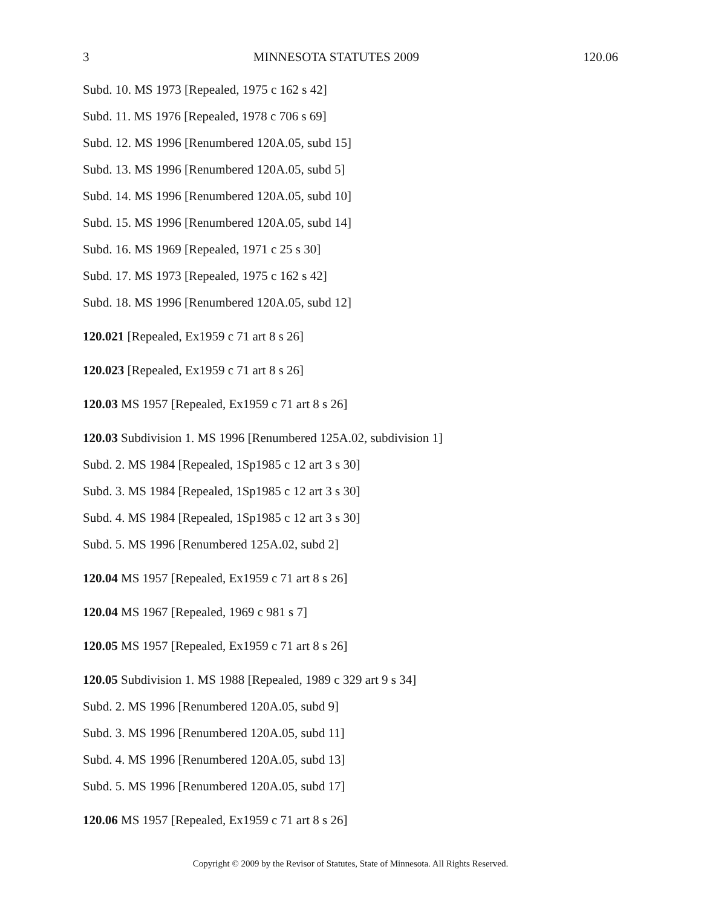3 MINNESOTA STATUTES 2009 120.06
Subd. 10. MS 1973 [Repealed, 1975 c 162 s 42]
Subd. 11. MS 1976 [Repealed, 1978 c 706 s 69]
Subd. 12. MS 1996 [Renumbered 120A.05, subd 15]
Subd. 13. MS 1996 [Renumbered 120A.05, subd 5]
Subd. 14. MS 1996 [Renumbered 120A.05, subd 10]
Subd. 15. MS 1996 [Renumbered 120A.05, subd 14]
Subd. 16. MS 1969 [Repealed, 1971 c 25 s 30]
Subd. 17. MS 1973 [Repealed, 1975 c 162 s 42]
Subd. 18. MS 1996 [Renumbered 120A.05, subd 12]
120.021 [Repealed, Ex1959 c 71 art 8 s 26]
120.023 [Repealed, Ex1959 c 71 art 8 s 26]
120.03 MS 1957 [Repealed, Ex1959 c 71 art 8 s 26]
120.03 Subdivision 1. MS 1996 [Renumbered 125A.02, subdivision 1]
Subd. 2. MS 1984 [Repealed, 1Sp1985 c 12 art 3 s 30]
Subd. 3. MS 1984 [Repealed, 1Sp1985 c 12 art 3 s 30]
Subd. 4. MS 1984 [Repealed, 1Sp1985 c 12 art 3 s 30]
Subd. 5. MS 1996 [Renumbered 125A.02, subd 2]
120.04 MS 1957 [Repealed, Ex1959 c 71 art 8 s 26]
120.04 MS 1967 [Repealed, 1969 c 981 s 7]
120.05 MS 1957 [Repealed, Ex1959 c 71 art 8 s 26]
120.05 Subdivision 1. MS 1988 [Repealed, 1989 c 329 art 9 s 34]
Subd. 2. MS 1996 [Renumbered 120A.05, subd 9]
Subd. 3. MS 1996 [Renumbered 120A.05, subd 11]
Subd. 4. MS 1996 [Renumbered 120A.05, subd 13]
Subd. 5. MS 1996 [Renumbered 120A.05, subd 17]
120.06 MS 1957 [Repealed, Ex1959 c 71 art 8 s 26]
Copyright © 2009 by the Revisor of Statutes, State of Minnesota. All Rights Reserved.